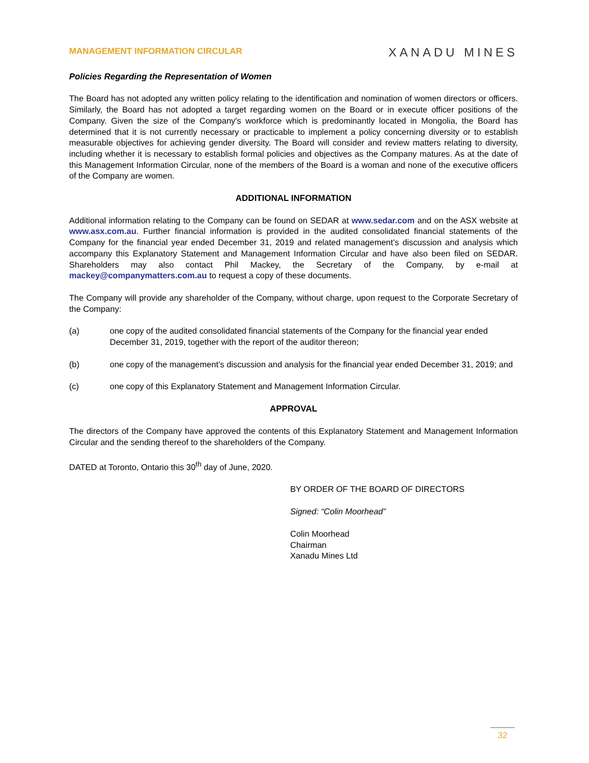MANAGEMENT INFORMATION CIRCULAR
XANADU MINES
Policies Regarding the Representation of Women
The Board has not adopted any written policy relating to the identification and nomination of women directors or officers. Similarly, the Board has not adopted a target regarding women on the Board or in execute officer positions of the Company. Given the size of the Company's workforce which is predominantly located in Mongolia, the Board has determined that it is not currently necessary or practicable to implement a policy concerning diversity or to establish measurable objectives for achieving gender diversity. The Board will consider and review matters relating to diversity, including whether it is necessary to establish formal policies and objectives as the Company matures. As at the date of this Management Information Circular, none of the members of the Board is a woman and none of the executive officers of the Company are women.
ADDITIONAL INFORMATION
Additional information relating to the Company can be found on SEDAR at www.sedar.com and on the ASX website at www.asx.com.au. Further financial information is provided in the audited consolidated financial statements of the Company for the financial year ended December 31, 2019 and related management’s discussion and analysis which accompany this Explanatory Statement and Management Information Circular and have also been filed on SEDAR. Shareholders may also contact Phil Mackey, the Secretary of the Company, by e-mail at mackey@companymatters.com.au to request a copy of these documents.
The Company will provide any shareholder of the Company, without charge, upon request to the Corporate Secretary of the Company:
(a) one copy of the audited consolidated financial statements of the Company for the financial year ended December 31, 2019, together with the report of the auditor thereon;
(b) one copy of the management’s discussion and analysis for the financial year ended December 31, 2019; and
(c) one copy of this Explanatory Statement and Management Information Circular.
APPROVAL
The directors of the Company have approved the contents of this Explanatory Statement and Management Information Circular and the sending thereof to the shareholders of the Company.
DATED at Toronto, Ontario this 30<sup>th</sup> day of June, 2020.
BY ORDER OF THE BOARD OF DIRECTORS
Signed: “Colin Moorhead”
Colin Moorhead
Chairman
Xanadu Mines Ltd
32